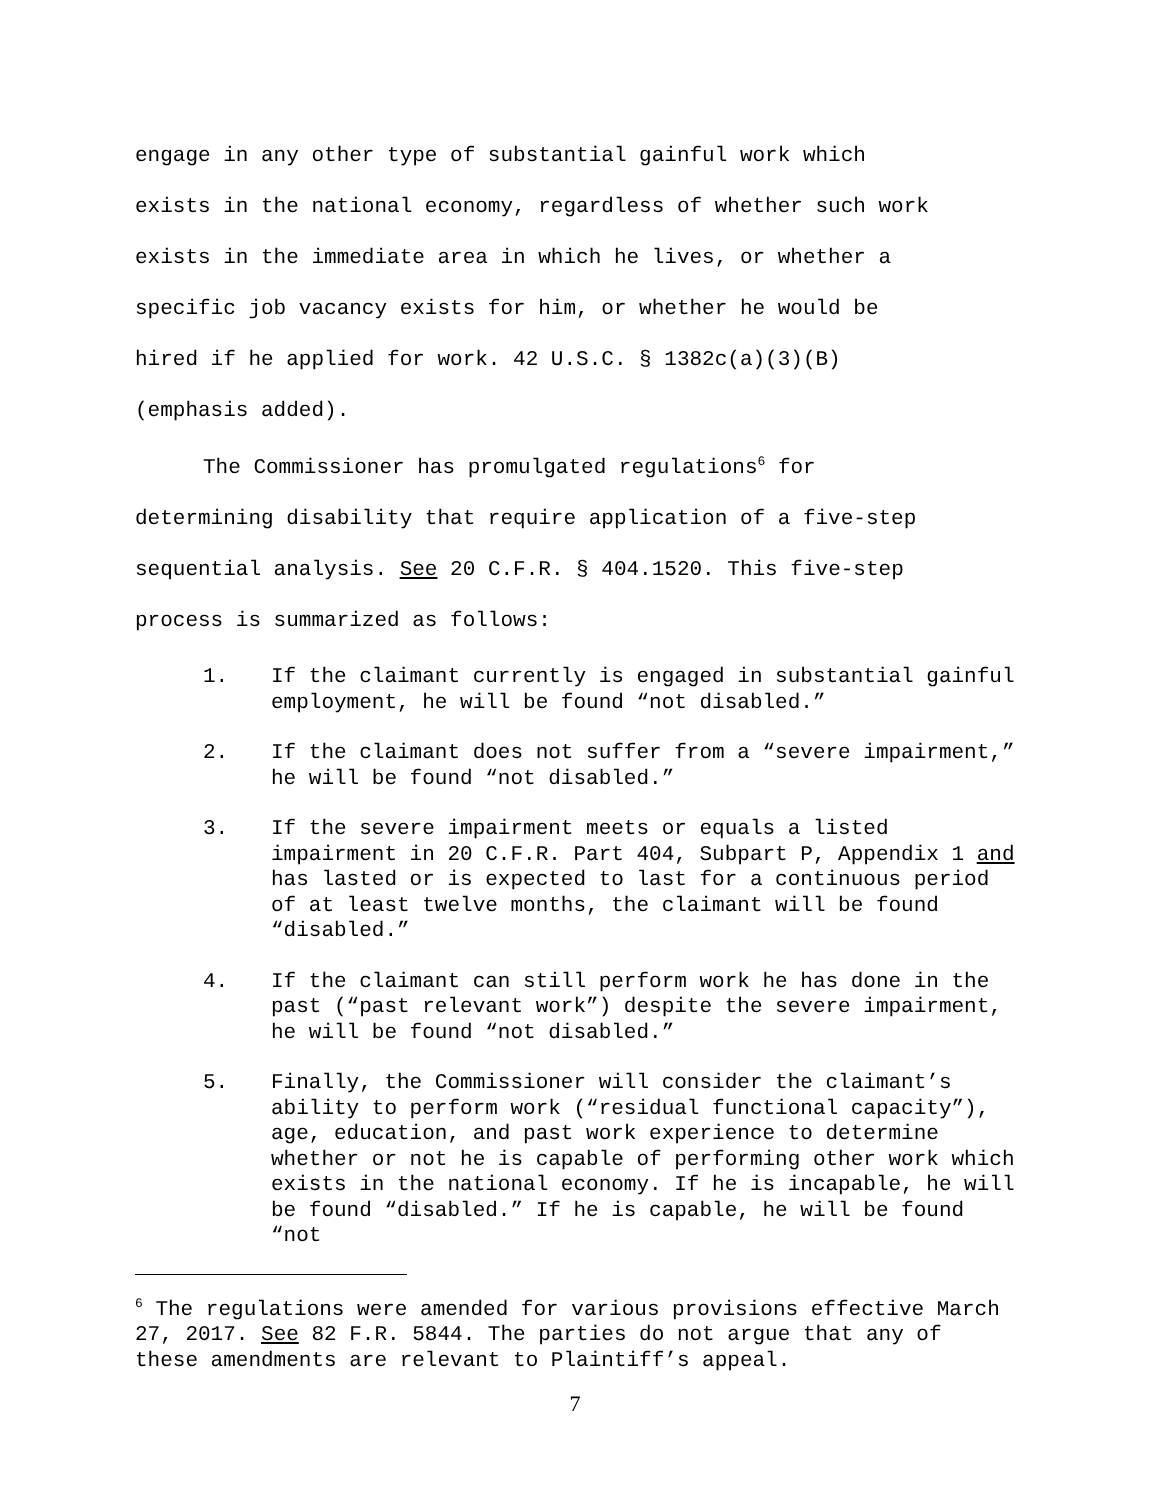engage in any other type of substantial gainful work which
exists in the national economy, regardless of whether such work
exists in the immediate area in which he lives, or whether a
specific job vacancy exists for him, or whether he would be
hired if he applied for work. 42 U.S.C. § 1382c(a)(3)(B)
(emphasis added).
The Commissioner has promulgated regulations<sup>6</sup> for
determining disability that require application of a five-step
sequential analysis. See 20 C.F.R. § 404.1520. This five-step
process is summarized as follows:
1. If the claimant currently is engaged in substantial gainful employment, he will be found “not disabled.”
2. If the claimant does not suffer from a “severe impairment,” he will be found “not disabled.”
3. If the severe impairment meets or equals a listed impairment in 20 C.F.R. Part 404, Subpart P, Appendix 1 and has lasted or is expected to last for a continuous period of at least twelve months, the claimant will be found “disabled.”
4. If the claimant can still perform work he has done in the past (“past relevant work”) despite the severe impairment, he will be found “not disabled.”
5. Finally, the Commissioner will consider the claimant’s ability to perform work (“residual functional capacity”), age, education, and past work experience to determine whether or not he is capable of performing other work which exists in the national economy. If he is incapable, he will be found “disabled.” If he is capable, he will be found “not
<sup>6</sup> The regulations were amended for various provisions effective March 27, 2017. See 82 F.R. 5844. The parties do not argue that any of these amendments are relevant to Plaintiff’s appeal.
7